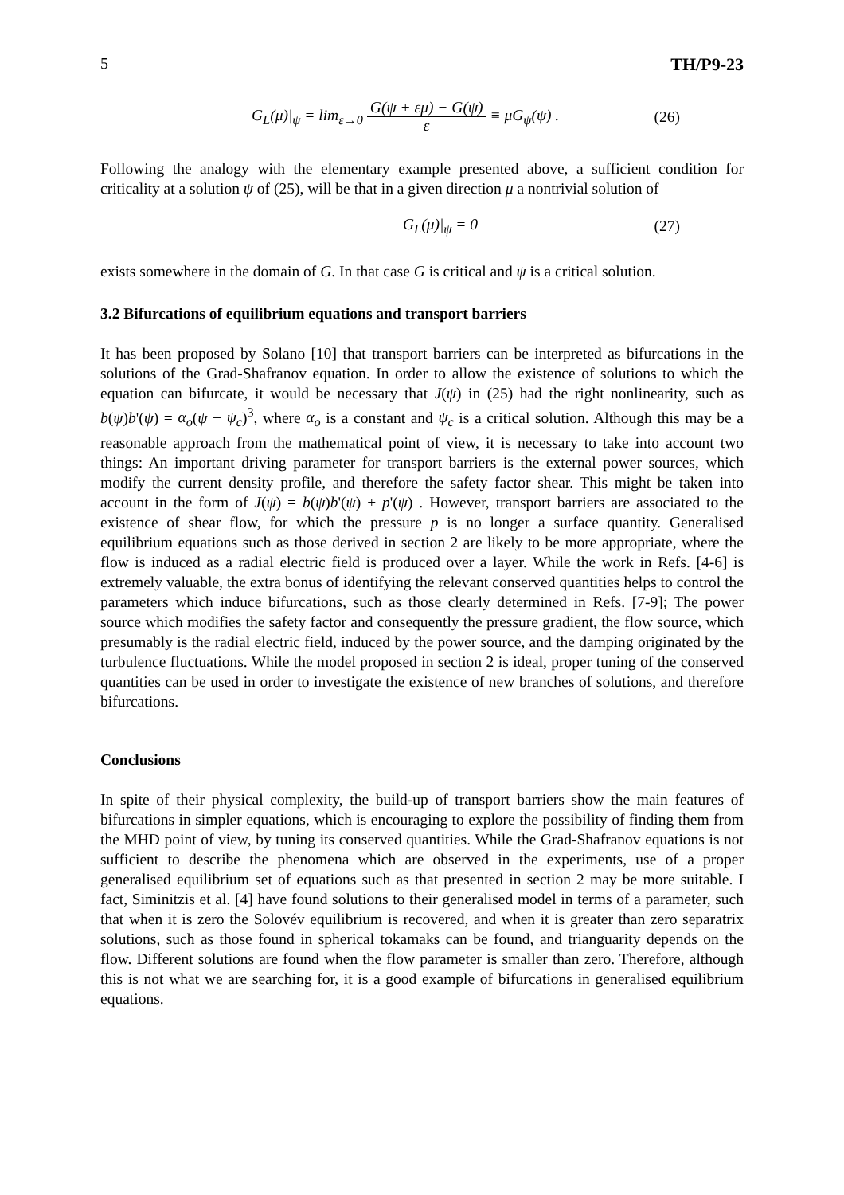5 TH/P9-23
G<sub>L</sub>(μ)|<sub>ψ</sub> = lim<sub>ε→0</sub> G(ψ + εμ) − G(ψ) ε ≡ μG<sub>ψ</sub>(ψ) . (26)
Following the analogy with the elementary example presented above, a sufficient condition for criticality at a solution ψ of (25), will be that in a given direction μ a nontrivial solution of
G<sub>L</sub>(μ)|<sub>ψ</sub> = 0 (27)
exists somewhere in the domain of G. In that case G is critical and ψ is a critical solution.
3.2 Bifurcations of equilibrium equations and transport barriers
It has been proposed by Solano [10] that transport barriers can be interpreted as bifurcations in the solutions of the Grad-Shafranov equation. In order to allow the existence of solutions to which the equation can bifurcate, it would be necessary that J(ψ) in (25) had the right nonlinearity, such as b(ψ)b'(ψ) = α<sub>o</sub>(ψ − ψ<sub>c</sub>)<sup>3</sup>, where α<sub>o</sub> is a constant and ψ<sub>c</sub> is a critical solution. Although this may be a reasonable approach from the mathematical point of view, it is necessary to take into account two things: An important driving parameter for transport barriers is the external power sources, which modify the current density profile, and therefore the safety factor shear. This might be taken into account in the form of J(ψ) = b(ψ)b'(ψ) + p'(ψ) . However, transport barriers are associated to the existence of shear flow, for which the pressure p is no longer a surface quantity. Generalised equilibrium equations such as those derived in section 2 are likely to be more appropriate, where the flow is induced as a radial electric field is produced over a layer. While the work in Refs. [4-6] is extremely valuable, the extra bonus of identifying the relevant conserved quantities helps to control the parameters which induce bifurcations, such as those clearly determined in Refs. [7-9]; The power source which modifies the safety factor and consequently the pressure gradient, the flow source, which presumably is the radial electric field, induced by the power source, and the damping originated by the turbulence fluctuations. While the model proposed in section 2 is ideal, proper tuning of the conserved quantities can be used in order to investigate the existence of new branches of solutions, and therefore bifurcations.
Conclusions
In spite of their physical complexity, the build-up of transport barriers show the main features of bifurcations in simpler equations, which is encouraging to explore the possibility of finding them from the MHD point of view, by tuning its conserved quantities. While the Grad-Shafranov equations is not sufficient to describe the phenomena which are observed in the experiments, use of a proper generalised equilibrium set of equations such as that presented in section 2 may be more suitable. I fact, Siminitzis et al. [4] have found solutions to their generalised model in terms of a parameter, such that when it is zero the Solovév equilibrium is recovered, and when it is greater than zero separatrix solutions, such as those found in spherical tokamaks can be found, and trianguarity depends on the flow. Different solutions are found when the flow parameter is smaller than zero. Therefore, although this is not what we are searching for, it is a good example of bifurcations in generalised equilibrium equations.